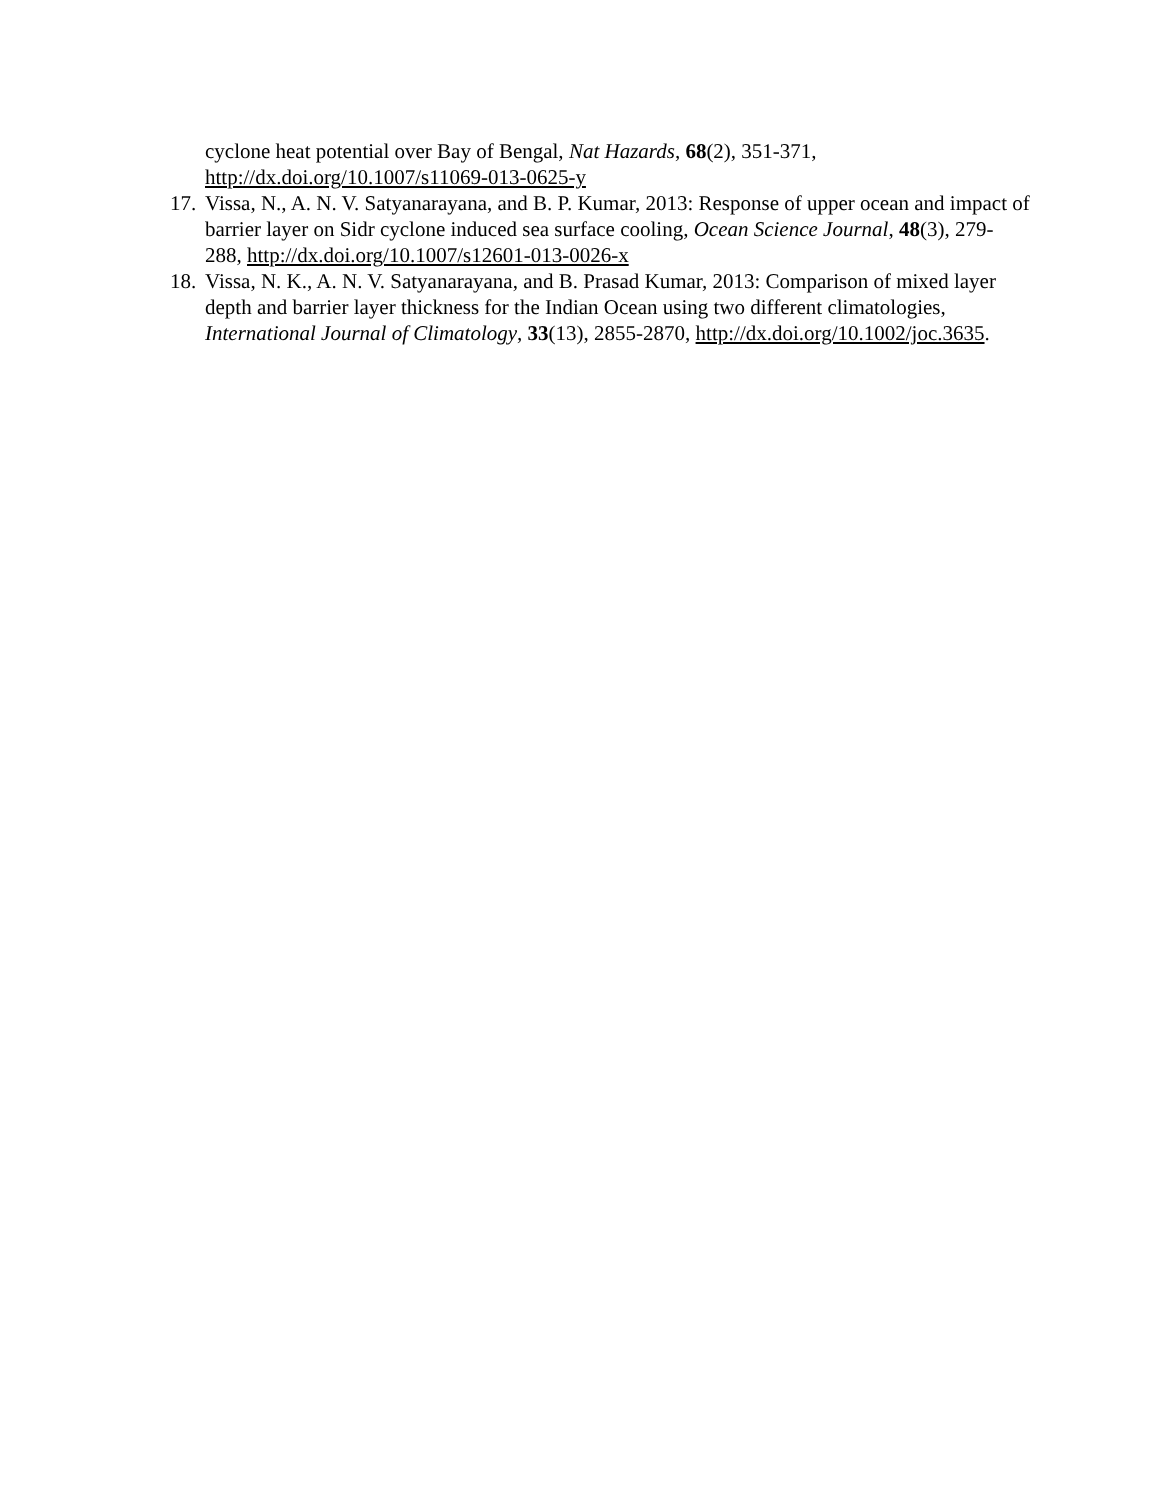cyclone heat potential over Bay of Bengal, Nat Hazards, 68(2), 351-371, http://dx.doi.org/10.1007/s11069-013-0625-y
17. Vissa, N., A. N. V. Satyanarayana, and B. P. Kumar, 2013: Response of upper ocean and impact of barrier layer on Sidr cyclone induced sea surface cooling, Ocean Science Journal, 48(3), 279-288, http://dx.doi.org/10.1007/s12601-013-0026-x
18. Vissa, N. K., A. N. V. Satyanarayana, and B. Prasad Kumar, 2013: Comparison of mixed layer depth and barrier layer thickness for the Indian Ocean using two different climatologies, International Journal of Climatology, 33(13), 2855-2870, http://dx.doi.org/10.1002/joc.3635.